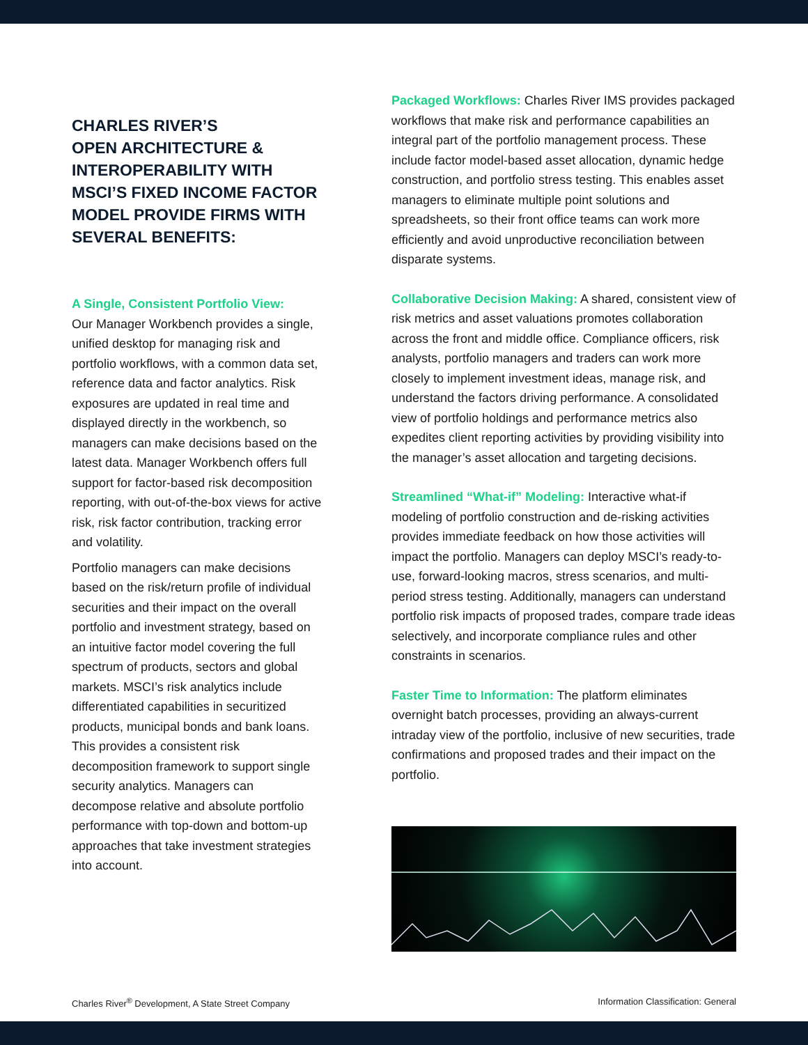CHARLES RIVER’S
OPEN ARCHITECTURE &
INTEROPERABILITY WITH
MSCI’S FIXED INCOME FACTOR
MODEL PROVIDE FIRMS WITH
SEVERAL BENEFITS:
A Single, Consistent Portfolio View:
Our Manager Workbench provides a single, unified desktop for managing risk and portfolio workflows, with a common data set, reference data and factor analytics. Risk exposures are updated in real time and displayed directly in the workbench, so managers can make decisions based on the latest data. Manager Workbench offers full support for factor-based risk decomposition reporting, with out-of-the-box views for active risk, risk factor contribution, tracking error and volatility.
Portfolio managers can make decisions based on the risk/return profile of individual securities and their impact on the overall portfolio and investment strategy, based on an intuitive factor model covering the full spectrum of products, sectors and global markets. MSCI’s risk analytics include differentiated capabilities in securitized products, municipal bonds and bank loans. This provides a consistent risk decomposition framework to support single security analytics. Managers can decompose relative and absolute portfolio performance with top-down and bottom-up approaches that take investment strategies into account.
Packaged Workflows: Charles River IMS provides packaged workflows that make risk and performance capabilities an integral part of the portfolio management process. These include factor model-based asset allocation, dynamic hedge construction, and portfolio stress testing. This enables asset managers to eliminate multiple point solutions and spreadsheets, so their front office teams can work more efficiently and avoid unproductive reconciliation between disparate systems.
Collaborative Decision Making: A shared, consistent view of risk metrics and asset valuations promotes collaboration across the front and middle office. Compliance officers, risk analysts, portfolio managers and traders can work more closely to implement investment ideas, manage risk, and understand the factors driving performance. A consolidated view of portfolio holdings and performance metrics also expedites client reporting activities by providing visibility into the manager’s asset allocation and targeting decisions.
Streamlined “What-if” Modeling: Interactive what-if modeling of portfolio construction and de-risking activities provides immediate feedback on how those activities will impact the portfolio. Managers can deploy MSCI’s ready-to-use, forward-looking macros, stress scenarios, and multi-period stress testing. Additionally, managers can understand portfolio risk impacts of proposed trades, compare trade ideas selectively, and incorporate compliance rules and other constraints in scenarios.
Faster Time to Information: The platform eliminates overnight batch processes, providing an always-current intraday view of the portfolio, inclusive of new securities, trade confirmations and proposed trades and their impact on the portfolio.
Charles River<sup>®</sup> Development, A State Street Company Information Classification: General